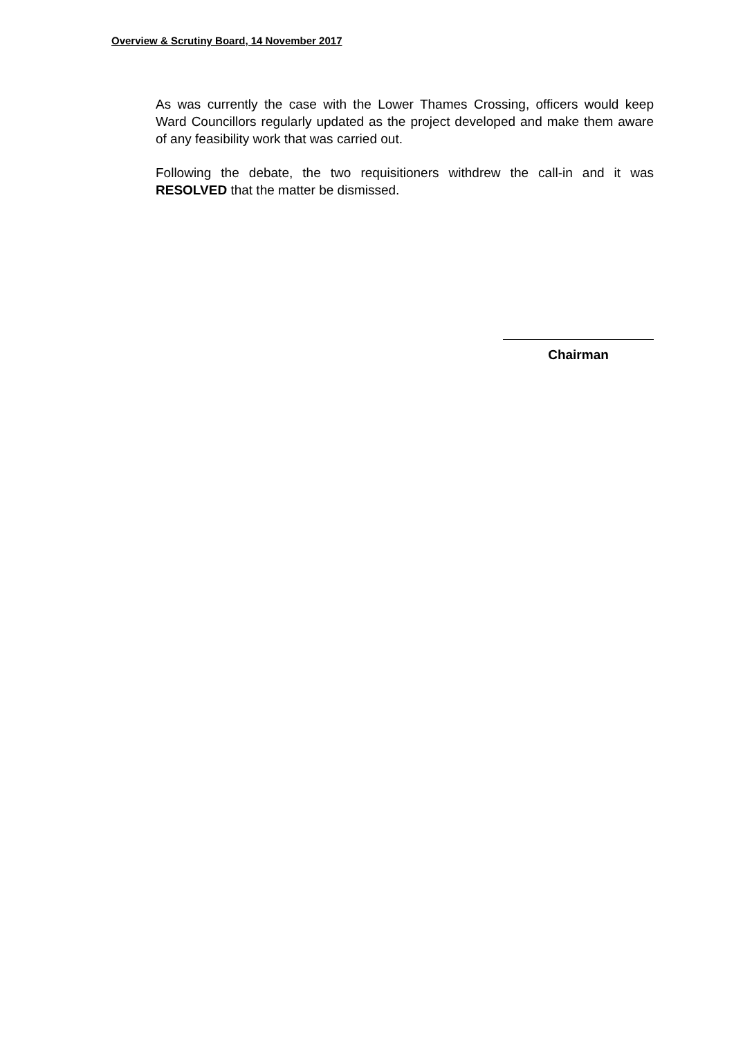Overview & Scrutiny Board, 14 November 2017
As was currently the case with the Lower Thames Crossing, officers would keep Ward Councillors regularly updated as the project developed and make them aware of any feasibility work that was carried out.
Following the debate, the two requisitioners withdrew the call-in and it was RESOLVED that the matter be dismissed.
Chairman